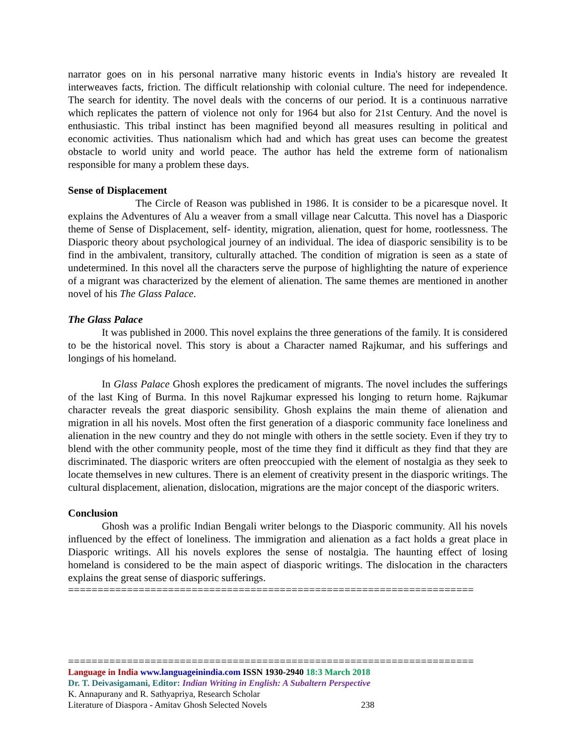narrator goes on in his personal narrative many historic events in India's history are revealed It interweaves facts, friction. The difficult relationship with colonial culture. The need for independence. The search for identity. The novel deals with the concerns of our period. It is a continuous narrative which replicates the pattern of violence not only for 1964 but also for 21st Century. And the novel is enthusiastic. This tribal instinct has been magnified beyond all measures resulting in political and economic activities. Thus nationalism which had and which has great uses can become the greatest obstacle to world unity and world peace. The author has held the extreme form of nationalism responsible for many a problem these days.
Sense of Displacement
The Circle of Reason was published in 1986. It is consider to be a picaresque novel. It explains the Adventures of Alu a weaver from a small village near Calcutta. This novel has a Diasporic theme of Sense of Displacement, self- identity, migration, alienation, quest for home, rootlessness. The Diasporic theory about psychological journey of an individual. The idea of diasporic sensibility is to be find in the ambivalent, transitory, culturally attached. The condition of migration is seen as a state of undetermined. In this novel all the characters serve the purpose of highlighting the nature of experience of a migrant was characterized by the element of alienation. The same themes are mentioned in another novel of his The Glass Palace.
The Glass Palace
It was published in 2000. This novel explains the three generations of the family. It is considered to be the historical novel. This story is about a Character named Rajkumar, and his sufferings and longings of his homeland.
In Glass Palace Ghosh explores the predicament of migrants. The novel includes the sufferings of the last King of Burma. In this novel Rajkumar expressed his longing to return home. Rajkumar character reveals the great diasporic sensibility. Ghosh explains the main theme of alienation and migration in all his novels. Most often the first generation of a diasporic community face loneliness and alienation in the new country and they do not mingle with others in the settle society. Even if they try to blend with the other community people, most of the time they find it difficult as they find that they are discriminated. The diasporic writers are often preoccupied with the element of nostalgia as they seek to locate themselves in new cultures. There is an element of creativity present in the diasporic writings. The cultural displacement, alienation, dislocation, migrations are the major concept of the diasporic writers.
Conclusion
Ghosh was a prolific Indian Bengali writer belongs to the Diasporic community. All his novels influenced by the effect of loneliness. The immigration and alienation as a fact holds a great place in Diasporic writings. All his novels explores the sense of nostalgia. The haunting effect of losing homeland is considered to be the main aspect of diasporic writings. The dislocation in the characters explains the great sense of diasporic sufferings.
=====================================================================
=====================================================================
Language in India www.languageinindia.com ISSN 1930-2940 18:3 March 2018
Dr. T. Deivasigamani, Editor: Indian Writing in English: A Subaltern Perspective
K. Annapurany and R. Sathyapriya, Research Scholar
Literature of Diaspora - Amitav Ghosh Selected Novels 238